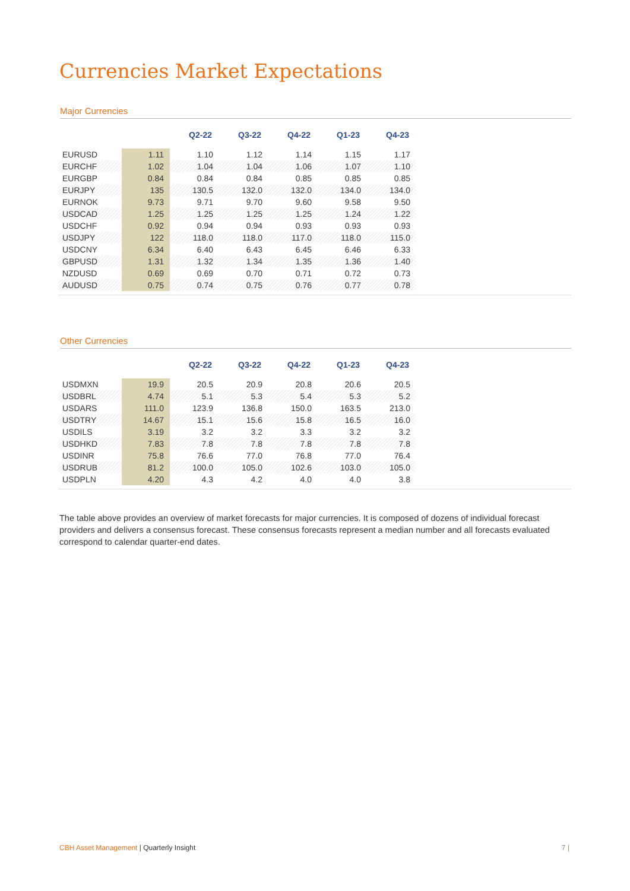Currencies Market Expectations
Major Currencies
| | | Q2-22 | Q3-22 | Q4-22 | Q1-23 | Q4-23 |
| EURUSD | 1.11 | 1.10 | 1.12 | 1.14 | 1.15 | 1.17 |
| EURCHF | 1.02 | 1.04 | 1.04 | 1.06 | 1.07 | 1.10 |
| EURGBP | 0.84 | 0.84 | 0.84 | 0.85 | 0.85 | 0.85 |
| EURJPY | 135 | 130.5 | 132.0 | 132.0 | 134.0 | 134.0 |
| EURNOK | 9.73 | 9.71 | 9.70 | 9.60 | 9.58 | 9.50 |
| USDCAD | 1.25 | 1.25 | 1.25 | 1.25 | 1.24 | 1.22 |
| USDCHF | 0.92 | 0.94 | 0.94 | 0.93 | 0.93 | 0.93 |
| USDJPY | 122 | 118.0 | 118.0 | 117.0 | 118.0 | 115.0 |
| USDCNY | 6.34 | 6.40 | 6.43 | 6.45 | 6.46 | 6.33 |
| GBPUSD | 1.31 | 1.32 | 1.34 | 1.35 | 1.36 | 1.40 |
| NZDUSD | 0.69 | 0.69 | 0.70 | 0.71 | 0.72 | 0.73 |
| AUDUSD | 0.75 | 0.74 | 0.75 | 0.76 | 0.77 | 0.78 |
Other Currencies
| | | Q2-22 | Q3-22 | Q4-22 | Q1-23 | Q4-23 |
| USDMXN | 19.9 | 20.5 | 20.9 | 20.8 | 20.6 | 20.5 |
| USDBRL | 4.74 | 5.1 | 5.3 | 5.4 | 5.3 | 5.2 |
| USDARS | 111.0 | 123.9 | 136.8 | 150.0 | 163.5 | 213.0 |
| USDTRY | 14.67 | 15.1 | 15.6 | 15.8 | 16.5 | 16.0 |
| USDILS | 3.19 | 3.2 | 3.2 | 3.3 | 3.2 | 3.2 |
| USDHKD | 7.83 | 7.8 | 7.8 | 7.8 | 7.8 | 7.8 |
| USDINR | 75.8 | 76.6 | 77.0 | 76.8 | 77.0 | 76.4 |
| USDRUB | 81.2 | 100.0 | 105.0 | 102.6 | 103.0 | 105.0 |
| USDPLN | 4.20 | 4.3 | 4.2 | 4.0 | 4.0 | 3.8 |
The table above provides an overview of market forecasts for major currencies. It is composed of dozens of individual forecast providers and delivers a consensus forecast. These consensus forecasts represent a median number and all forecasts evaluated correspond to calendar quarter-end dates.
CBH Asset Management | Quarterly Insight
7 |